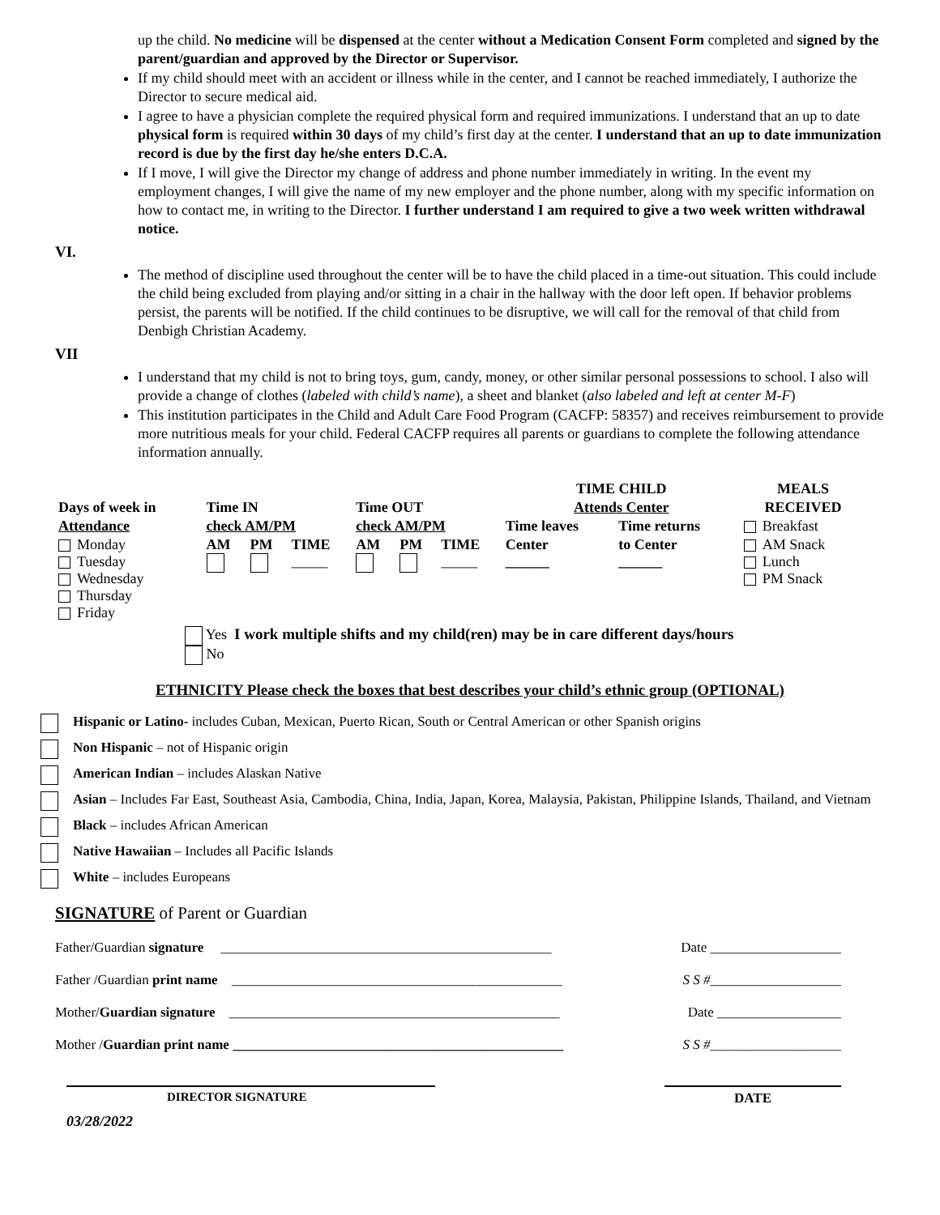up the child. No medicine will be dispensed at the center without a Medication Consent Form completed and signed by the parent/guardian and approved by the Director or Supervisor.
If my child should meet with an accident or illness while in the center, and I cannot be reached immediately, I authorize the Director to secure medical aid.
I agree to have a physician complete the required physical form and required immunizations. I understand that an up to date physical form is required within 30 days of my child’s first day at the center. I understand that an up to date immunization record is due by the first day he/she enters D.C.A.
If I move, I will give the Director my change of address and phone number immediately in writing. In the event my employment changes, I will give the name of my new employer and the phone number, along with my specific information on how to contact me, in writing to the Director. I further understand I am required to give a two week written withdrawal notice.
VI.
The method of discipline used throughout the center will be to have the child placed in a time-out situation. This could include the child being excluded from playing and/or sitting in a chair in the hallway with the door left open. If behavior problems persist, the parents will be notified. If the child continues to be disruptive, we will call for the removal of that child from Denbigh Christian Academy.
VII
I understand that my child is not to bring toys, gum, candy, money, or other similar personal possessions to school. I also will provide a change of clothes (labeled with child’s name), a sheet and blanket (also labeled and left at center M-F)
This institution participates in the Child and Adult Care Food Program (CACFP: 58357) and receives reimbursement to provide more nutritious meals for your child. Federal CACFP requires all parents or guardians to complete the following attendance information annually.
| | | | | | | | TIME CHILD | | MEALS |
| Days of week in | Time IN | | | Time OUT | | | Attends Center | | RECEIVED |
| Attendance | check AM/PM | | | check AM/PM | | | Time leaves | Time returns | Breakfast |
| Monday Tuesday Wednesday Thursday Friday | AM | PM | TIME _____ | AM | PM | TIME _____ | Center ______ | to Center ______ | AM Snack Lunch PM Snack |
Yes I work multiple shifts and my child(ren) may be in care different days/hours
No
ETHNICITY Please check the boxes that best describes your child’s ethnic group (OPTIONAL)
Hispanic or Latino- includes Cuban, Mexican, Puerto Rican, South or Central American or other Spanish origins
Non Hispanic – not of Hispanic origin
American Indian – includes Alaskan Native
Asian – Includes Far East, Southeast Asia, Cambodia, China, India, Japan, Korea, Malaysia, Pakistan, Philippine Islands, Thailand, and Vietnam
Black – includes African American
Native Hawaiian – Includes all Pacific Islands
White – includes Europeans
SIGNATURE of Parent or Guardian
Father/Guardian signature ________________________________________________ Date ___________________
Father /Guardian print name ________________________________________________ S S #___________________
Mother/Guardian signature ________________________________________________ Date __________________
Mother /Guardian print name ________________________________________________ S S #___________________
DIRECTOR SIGNATURE DATE
03/28/2022